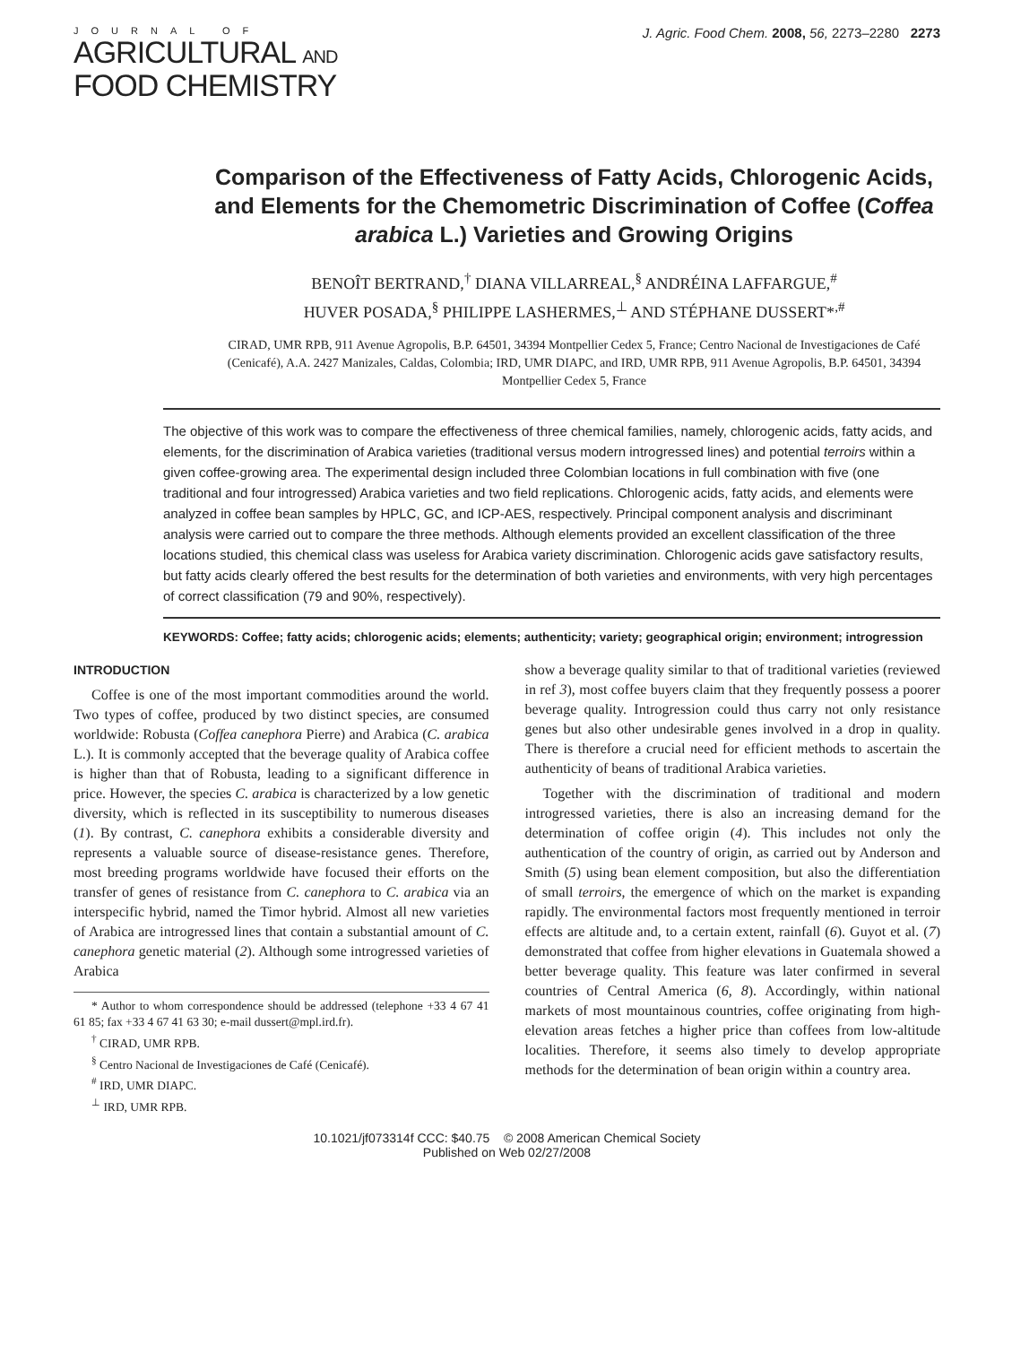JOURNAL OF
AGRICULTURAL AND
FOOD CHEMISTRY
J. Agric. Food Chem. 2008, 56, 2273–2280 2273
Comparison of the Effectiveness of Fatty Acids, Chlorogenic Acids, and Elements for the Chemometric Discrimination of Coffee (Coffea arabica L.) Varieties and Growing Origins
BENOÎT BERTRAND,<sup>†</sup> DIANA VILLARREAL,<sup>§</sup> ANDRÉINA LAFFARGUE,<sup>#</sup>
HUVER POSADA,<sup>§</sup> PHILIPPE LASHERMES,<sup>⊥</sup> AND STÉPHANE DUSSERT*<sup>,#</sup>
CIRAD, UMR RPB, 911 Avenue Agropolis, B.P. 64501, 34394 Montpellier Cedex 5, France; Centro Nacional de Investigaciones de Café (Cenicafé), A.A. 2427 Manizales, Caldas, Colombia; IRD, UMR DIAPC, and IRD, UMR RPB, 911 Avenue Agropolis, B.P. 64501, 34394 Montpellier Cedex 5, France
The objective of this work was to compare the effectiveness of three chemical families, namely, chlorogenic acids, fatty acids, and elements, for the discrimination of Arabica varieties (traditional versus modern introgressed lines) and potential terroirs within a given coffee-growing area. The experimental design included three Colombian locations in full combination with five (one traditional and four introgressed) Arabica varieties and two field replications. Chlorogenic acids, fatty acids, and elements were analyzed in coffee bean samples by HPLC, GC, and ICP-AES, respectively. Principal component analysis and discriminant analysis were carried out to compare the three methods. Although elements provided an excellent classification of the three locations studied, this chemical class was useless for Arabica variety discrimination. Chlorogenic acids gave satisfactory results, but fatty acids clearly offered the best results for the determination of both varieties and environments, with very high percentages of correct classification (79 and 90%, respectively).
KEYWORDS: Coffee; fatty acids; chlorogenic acids; elements; authenticity; variety; geographical origin; environment; introgression
INTRODUCTION
Coffee is one of the most important commodities around the world. Two types of coffee, produced by two distinct species, are consumed worldwide: Robusta (Coffea canephora Pierre) and Arabica (C. arabica L.). It is commonly accepted that the beverage quality of Arabica coffee is higher than that of Robusta, leading to a significant difference in price. However, the species C. arabica is characterized by a low genetic diversity, which is reflected in its susceptibility to numerous diseases (1). By contrast, C. canephora exhibits a considerable diversity and represents a valuable source of disease-resistance genes. Therefore, most breeding programs worldwide have focused their efforts on the transfer of genes of resistance from C. canephora to C. arabica via an interspecific hybrid, named the Timor hybrid. Almost all new varieties of Arabica are introgressed lines that contain a substantial amount of C. canephora genetic material (2). Although some introgressed varieties of Arabica
* Author to whom correspondence should be addressed (telephone +33 4 67 41 61 85; fax +33 4 67 41 63 30; e-mail dussert@mpl.ird.fr).
<sup>†</sup> CIRAD, UMR RPB.
<sup>§</sup> Centro Nacional de Investigaciones de Café (Cenicafé).
<sup>#</sup> IRD, UMR DIAPC.
<sup>⊥</sup> IRD, UMR RPB.
show a beverage quality similar to that of traditional varieties (reviewed in ref 3), most coffee buyers claim that they frequently possess a poorer beverage quality. Introgression could thus carry not only resistance genes but also other undesirable genes involved in a drop in quality. There is therefore a crucial need for efficient methods to ascertain the authenticity of beans of traditional Arabica varieties.
Together with the discrimination of traditional and modern introgressed varieties, there is also an increasing demand for the determination of coffee origin (4). This includes not only the authentication of the country of origin, as carried out by Anderson and Smith (5) using bean element composition, but also the differentiation of small terroirs, the emergence of which on the market is expanding rapidly. The environmental factors most frequently mentioned in terroir effects are altitude and, to a certain extent, rainfall (6). Guyot et al. (7) demonstrated that coffee from higher elevations in Guatemala showed a better beverage quality. This feature was later confirmed in several countries of Central America (6, 8). Accordingly, within national markets of most mountainous countries, coffee originating from high-elevation areas fetches a higher price than coffees from low-altitude localities. Therefore, it seems also timely to develop appropriate methods for the determination of bean origin within a country area.
10.1021/jf073314f CCC: $40.75 © 2008 American Chemical Society
Published on Web 02/27/2008